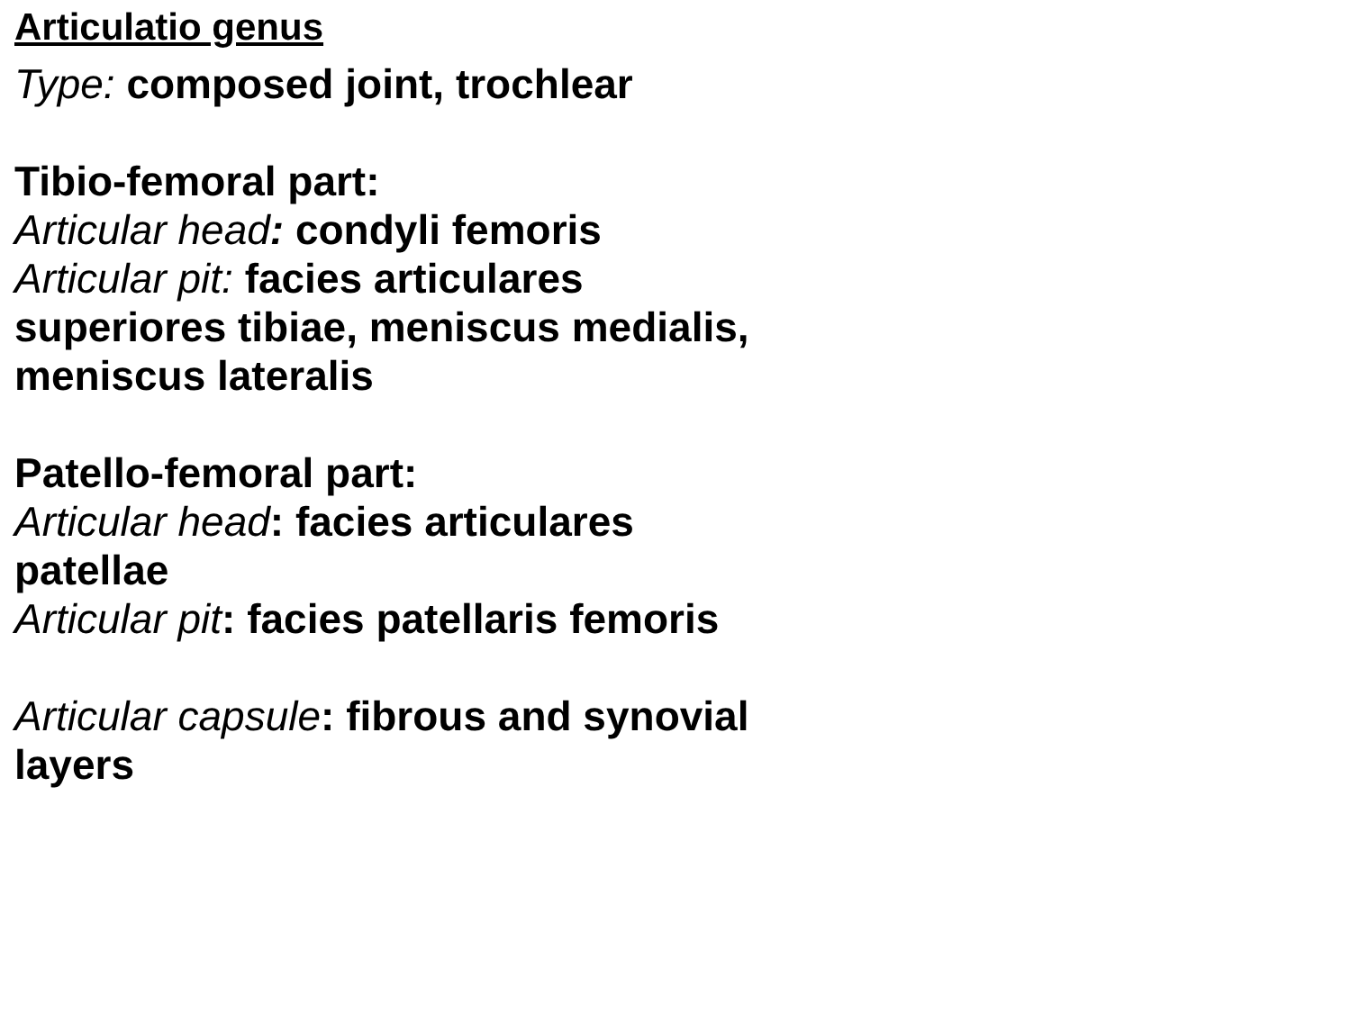Articulatio genus
Type: composed joint, trochlear
Tibio-femoral part:
Articular head: condyli femoris
Articular pit: facies articulares
superiores tibiae, meniscus medialis,
meniscus lateralis
Patello-femoral part:
Articular head: facies articulares
patellae
Articular pit: facies patellaris femoris
Articular capsule: fibrous and synovial
layers